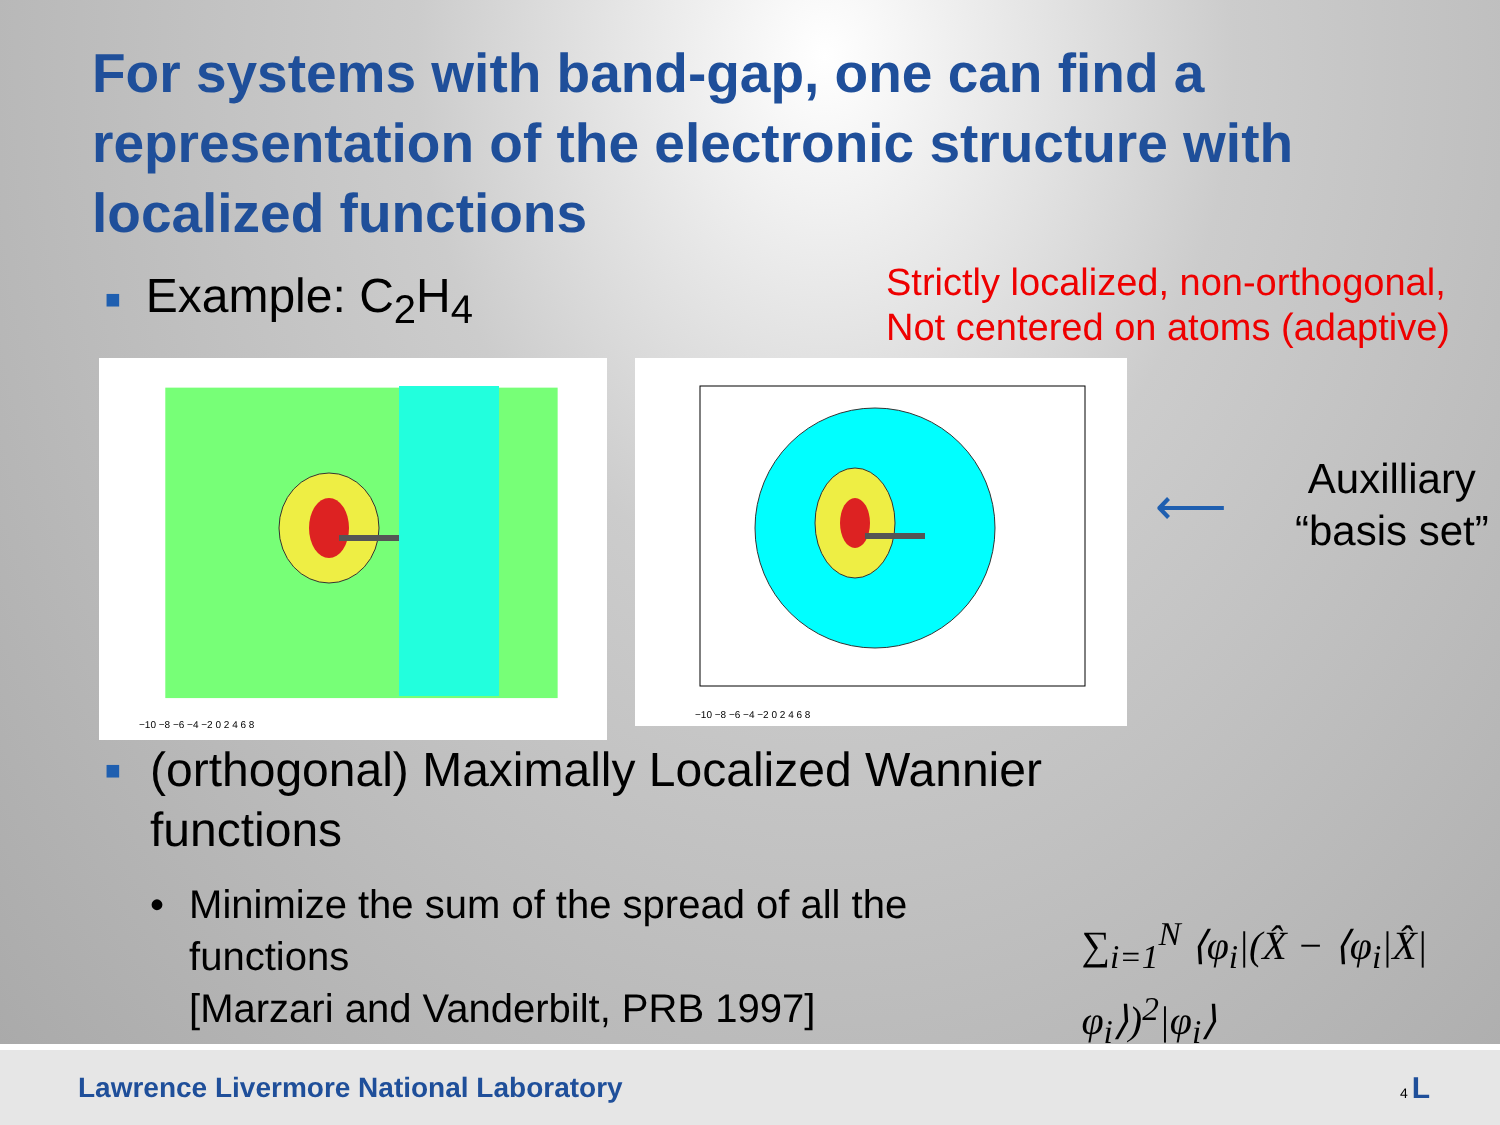For systems with band-gap, one can find a representation of the electronic structure with localized functions
■ Example: C<sub>2</sub>H<sub>4</sub>
Strictly localized, non-orthogonal,
Not centered on atoms (adaptive)
−10 −8 −6 −4 −2 0 2 4 6 8
−10 −8 −6 −4 −2 0 2 4 6 8
⟵
Auxilliary
“basis set”
■
(orthogonal) Maximally Localized Wannier
functions
• Minimize the sum of the spread of all the functions
[Marzari and Vanderbilt, PRB 1997]
∑<sub>i=1</sub><sup>N</sup> ⟨φ<sub>i</sub>|(X̂ − ⟨φ<sub>i</sub>|X̂|φ<sub>i</sub>⟩)<sup>2</sup>|φ<sub>i</sub>⟩
Lawrence Livermore National Laboratory 4 L